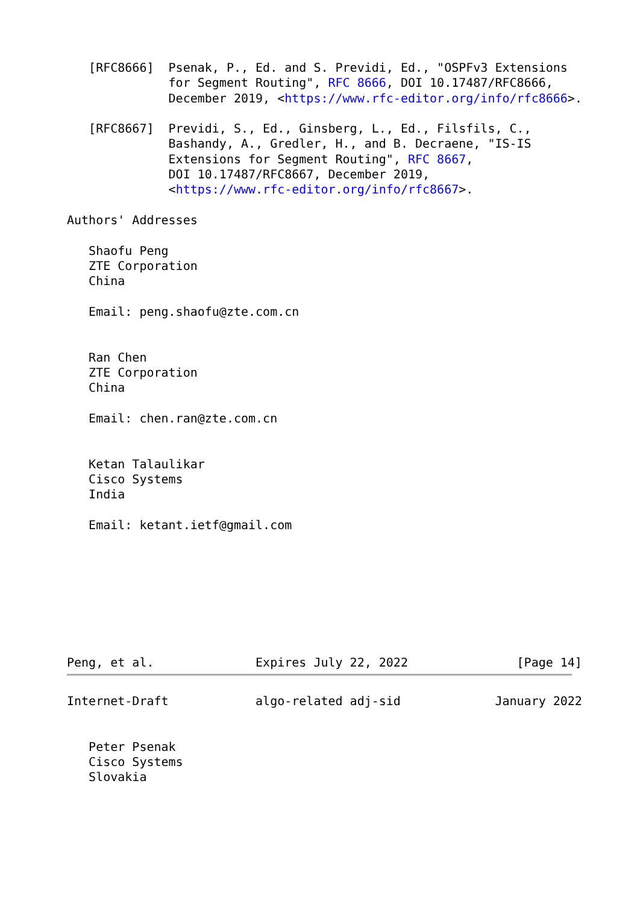[RFC8666]  Psenak, P., Ed. and S. Previdi, Ed., "OSPFv3 Extensions
              for Segment Routing", RFC 8666, DOI 10.17487/RFC8666,
              December 2019, <https://www.rfc-editor.org/info/rfc8666>.

   [RFC8667]  Previdi, S., Ed., Ginsberg, L., Ed., Filsfils, C.,
              Bashandy, A., Gredler, H., and B. Decraene, "IS-IS
              Extensions for Segment Routing", RFC 8667,
              DOI 10.17487/RFC8667, December 2019,
              <https://www.rfc-editor.org/info/rfc8667>.

Authors' Addresses

   Shaofu Peng
   ZTE Corporation
   China

   Email: peng.shaofu@zte.com.cn


   Ran Chen
   ZTE Corporation
   China

   Email: chen.ran@zte.com.cn


   Ketan Talaulikar
   Cisco Systems
   India

   Email: ketant.ietf@gmail.com








Peng, et al.              Expires July 22, 2022               [Page 14]
Internet-Draft            algo-related adj-sid             January 2022


   Peter Psenak
   Cisco Systems
   Slovakia